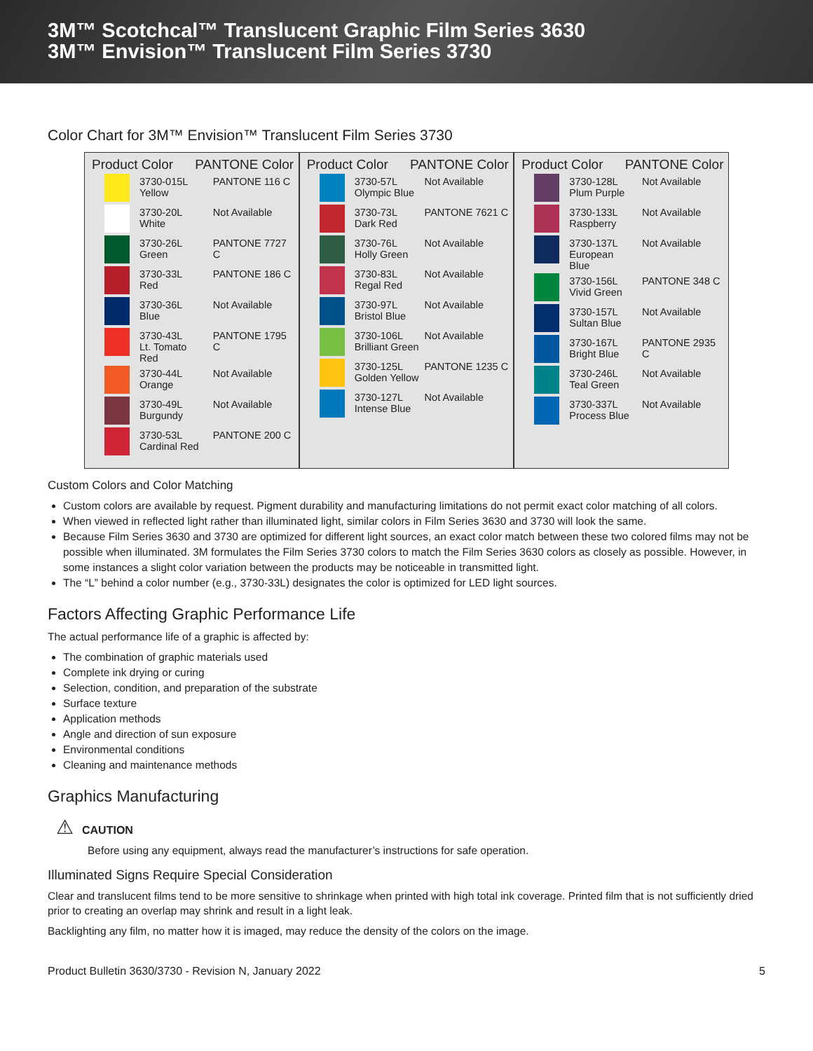3M™ Scotchcal™ Translucent Graphic Film Series 3630
3M™ Envision™ Translucent Film Series 3730
Color Chart for 3M™ Envision™ Translucent Film Series 3730
Product Color PANTONE Color
| | 3730-015L Yellow | PANTONE 116 C |
| | 3730-20L White | Not Available |
| | 3730-26L Green | PANTONE 7727 C |
| | 3730-33L Red | PANTONE 186 C |
| | 3730-36L Blue | Not Available |
| | 3730-43L Lt. Tomato Red | PANTONE 1795 C |
| | 3730-44L Orange | Not Available |
| | 3730-49L Burgundy | Not Available |
| | 3730-53L Cardinal Red | PANTONE 200 C |
Product Color PANTONE Color
| | 3730-57L Olympic Blue | Not Available |
| | 3730-73L Dark Red | PANTONE 7621 C |
| | 3730-76L Holly Green | Not Available |
| | 3730-83L Regal Red | Not Available |
| | 3730-97L Bristol Blue | Not Available |
| | 3730-106L Brilliant Green | Not Available |
| | 3730-125L Golden Yellow | PANTONE 1235 C |
| | 3730-127L Intense Blue | Not Available |
Product Color PANTONE Color
| | 3730-128L Plum Purple | Not Available |
| | 3730-133L Raspberry | Not Available |
| | 3730-137L European Blue | Not Available |
| | 3730-156L Vivid Green | PANTONE 348 C |
| | 3730-157L Sultan Blue | Not Available |
| | 3730-167L Bright Blue | PANTONE 2935 C |
| | 3730-246L Teal Green | Not Available |
| | 3730-337L Process Blue | Not Available |
Custom Colors and Color Matching
Custom colors are available by request. Pigment durability and manufacturing limitations do not permit exact color matching of all colors.
When viewed in reflected light rather than illuminated light, similar colors in Film Series 3630 and 3730 will look the same.
Because Film Series 3630 and 3730 are optimized for different light sources, an exact color match between these two colored films may not be possible when illuminated. 3M formulates the Film Series 3730 colors to match the Film Series 3630 colors as closely as possible. However, in some instances a slight color variation between the products may be noticeable in transmitted light.
The “L” behind a color number (e.g., 3730-33L) designates the color is optimized for LED light sources.
Factors Affecting Graphic Performance Life
The actual performance life of a graphic is affected by:
The combination of graphic materials used
Complete ink drying or curing
Selection, condition, and preparation of the substrate
Surface texture
Application methods
Angle and direction of sun exposure
Environmental conditions
Cleaning and maintenance methods
Graphics Manufacturing
⚠ CAUTION
Before using any equipment, always read the manufacturer’s instructions for safe operation.
Illuminated Signs Require Special Consideration
Clear and translucent films tend to be more sensitive to shrinkage when printed with high total ink coverage. Printed film that is not sufficiently dried prior to creating an overlap may shrink and result in a light leak.
Backlighting any film, no matter how it is imaged, may reduce the density of the colors on the image.
Product Bulletin 3630/3730 - Revision N, January 2022 5